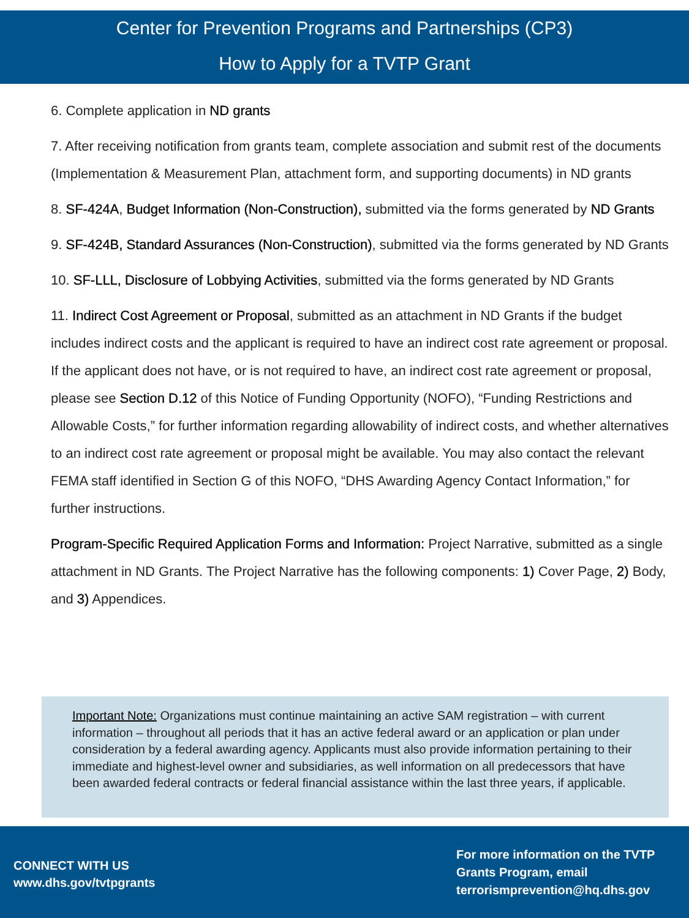Center for Prevention Programs and Partnerships (CP3)
How to Apply for a TVTP Grant
6. Complete application in ND grants
7. After receiving notification from grants team, complete association and submit rest of the documents (Implementation & Measurement Plan, attachment form, and supporting documents) in ND grants
8. SF-424A, Budget Information (Non-Construction), submitted via the forms generated by ND Grants
9. SF-424B, Standard Assurances (Non-Construction), submitted via the forms generated by ND Grants
10. SF-LLL, Disclosure of Lobbying Activities, submitted via the forms generated by ND Grants
11. Indirect Cost Agreement or Proposal, submitted as an attachment in ND Grants if the budget includes indirect costs and the applicant is required to have an indirect cost rate agreement or proposal. If the applicant does not have, or is not required to have, an indirect cost rate agreement or proposal, please see Section D.12 of this Notice of Funding Opportunity (NOFO), “Funding Restrictions and Allowable Costs,” for further information regarding allowability of indirect costs, and whether alternatives to an indirect cost rate agreement or proposal might be available. You may also contact the relevant FEMA staff identified in Section G of this NOFO, “DHS Awarding Agency Contact Information,” for further instructions.
Program-Specific Required Application Forms and Information: Project Narrative, submitted as a single attachment in ND Grants. The Project Narrative has the following components: 1) Cover Page, 2) Body, and 3) Appendices.
Important Note: Organizations must continue maintaining an active SAM registration – with current information – throughout all periods that it has an active federal award or an application or plan under consideration by a federal awarding agency. Applicants must also provide information pertaining to their immediate and highest-level owner and subsidiaries, as well information on all predecessors that have been awarded federal contracts or federal financial assistance within the last three years, if applicable.
CONNECT WITH US
www.dhs.gov/tvtpgrants
For more information on the TVTP
Grants Program, email
terrorismprevention@hq.dhs.gov